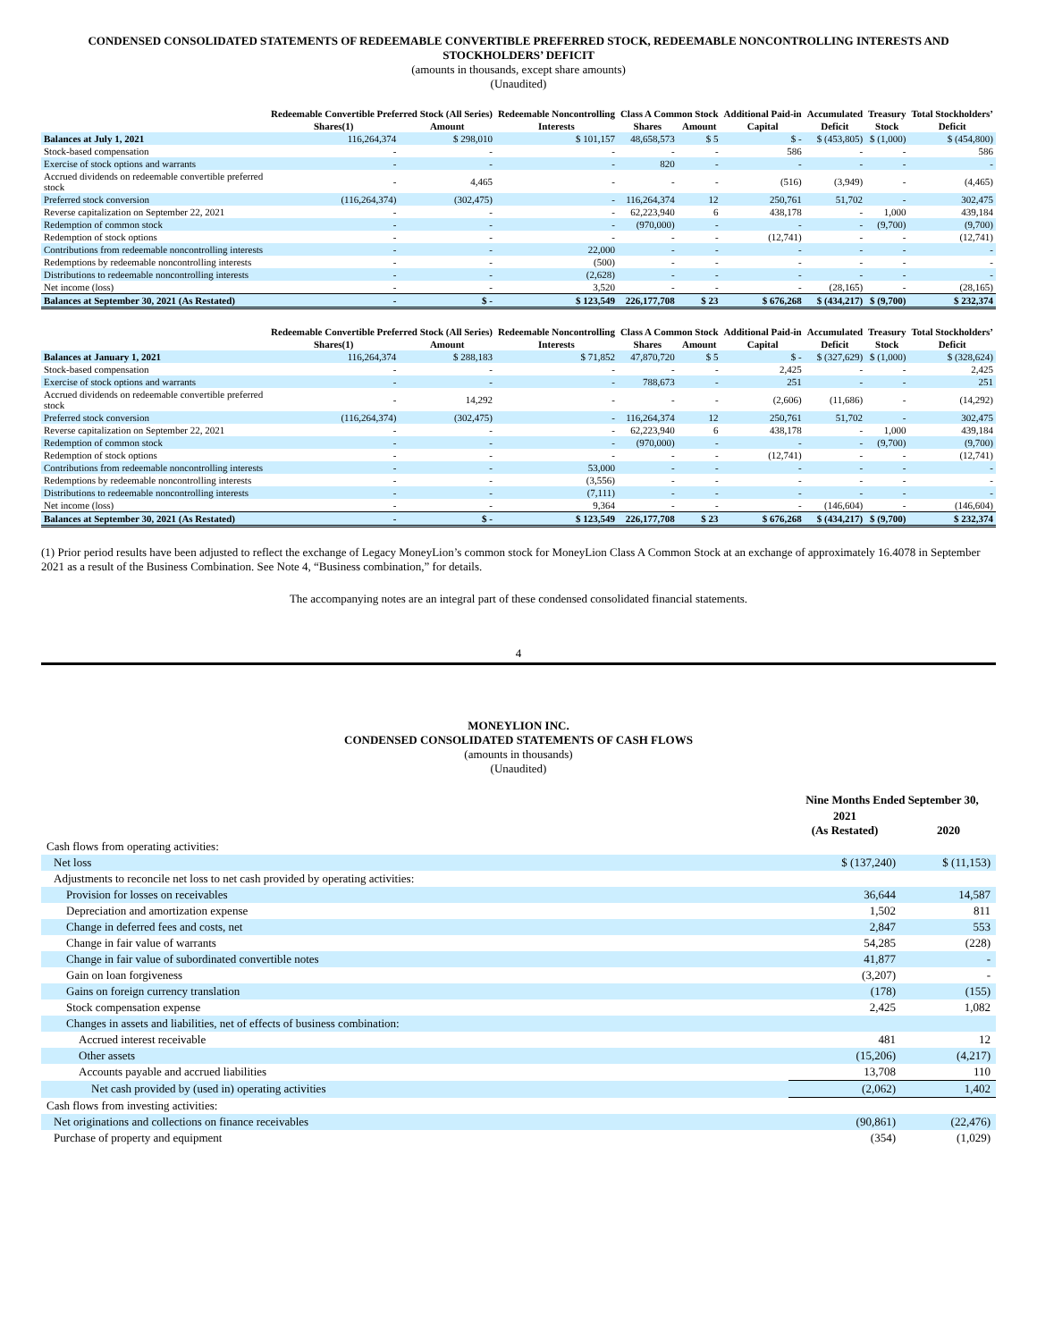CONDENSED CONSOLIDATED STATEMENTS OF REDEEMABLE CONVERTIBLE PREFERRED STOCK, REDEEMABLE NONCONTROLLING INTERESTS AND STOCKHOLDERS’ DEFICIT
(amounts in thousands, except share amounts)
(Unaudited)
| | Redeemable Convertible Preferred Stock (All Series) | | Redeemable Noncontrolling | Class A Common Stock | | Additional Paid-in | Accumulated | Treasury | Total Stockholders’ |
| --- | --- | --- | --- | --- | --- | --- | --- | --- | --- |
| | Shares(1) | Amount | Interests | Shares | Amount | Capital | Deficit | Stock | Deficit |
| Balances at July 1, 2021 | 116,264,374 | $ 298,010 | $ 101,157 | 48,658,573 | $ 5 | $ - | $ (453,805) | $ (1,000) | $ (454,800) |
| Stock-based compensation | - | - | - | - | - | 586 | - | - | 586 |
| Exercise of stock options and warrants | - | - | - | 820 | - | - | - | - | - |
| Accrued dividends on redeemable convertible preferred stock | - | 4,465 | - | - | - | (516) | (3,949) | - | (4,465) |
| Preferred stock conversion | (116,264,374) | (302,475) | - | 116,264,374 | 12 | 250,761 | 51,702 | - | 302,475 |
| Reverse capitalization on September 22, 2021 | - | - | - | 62,223,940 | 6 | 438,178 | - | 1,000 | 439,184 |
| Redemption of common stock | - | - | - | (970,000) | - | - | - | (9,700) | (9,700) |
| Redemption of stock options | - | - | - | - | - | (12,741) | - | - | (12,741) |
| Contributions from redeemable noncontrolling interests | - | - | 22,000 | - | - | - | - | - | - |
| Redemptions by redeemable noncontrolling interests | - | - | (500) | - | - | - | - | - | - |
| Distributions to redeemable noncontrolling interests | - | - | (2,628) | - | - | - | - | - | - |
| Net income (loss) | - | - | 3,520 | - | - | - | (28,165) | - | (28,165) |
| Balances at September 30, 2021 (As Restated) | - | $ - | $ 123,549 | 226,177,708 | $ 23 | $ 676,268 | $ (434,217) | $ (9,700) | $ 232,374 |
| | Redeemable Convertible Preferred Stock (All Series) | | Redeemable Noncontrolling | Class A Common Stock | | Additional Paid-in | Accumulated | Treasury | Total Stockholders’ |
| --- | --- | --- | --- | --- | --- | --- | --- | --- | --- |
| | Shares(1) | Amount | Interests | Shares | Amount | Capital | Deficit | Stock | Deficit |
| Balances at January 1, 2021 | 116,264,374 | $ 288,183 | $ 71,852 | 47,870,720 | $ 5 | $ - | $ (327,629) | $ (1,000) | $ (328,624) |
| Stock-based compensation | - | - | - | - | - | 2,425 | - | - | 2,425 |
| Exercise of stock options and warrants | - | - | - | 788,673 | - | 251 | - | - | 251 |
| Accrued dividends on redeemable convertible preferred stock | - | 14,292 | - | - | - | (2,606) | (11,686) | - | (14,292) |
| Preferred stock conversion | (116,264,374) | (302,475) | - | 116,264,374 | 12 | 250,761 | 51,702 | - | 302,475 |
| Reverse capitalization on September 22, 2021 | - | - | - | 62,223,940 | 6 | 438,178 | - | 1,000 | 439,184 |
| Redemption of common stock | - | - | - | (970,000) | - | - | - | (9,700) | (9,700) |
| Redemption of stock options | - | - | - | - | - | (12,741) | - | - | (12,741) |
| Contributions from redeemable noncontrolling interests | - | - | 53,000 | - | - | - | - | - | - |
| Redemptions by redeemable noncontrolling interests | - | - | (3,556) | - | - | - | - | - | - |
| Distributions to redeemable noncontrolling interests | - | - | (7,111) | - | - | - | - | - | - |
| Net income (loss) | - | - | 9,364 | - | - | - | (146,604) | - | (146,604) |
| Balances at September 30, 2021 (As Restated) | - | $ - | $ 123,549 | 226,177,708 | $ 23 | $ 676,268 | $ (434,217) | $ (9,700) | $ 232,374 |
(1) Prior period results have been adjusted to reflect the exchange of Legacy MoneyLion’s common stock for MoneyLion Class A Common Stock at an exchange of approximately 16.4078 in September 2021 as a result of the Business Combination. See Note 4, “Business combination,” for details.
The accompanying notes are an integral part of these condensed consolidated financial statements.
4
MONEYLION INC.
CONDENSED CONSOLIDATED STATEMENTS OF CASH FLOWS
(amounts in thousands)
(Unaudited)
| | Nine Months Ended September 30, | |
| --- | --- | --- |
| | 2021 (As Restated) | 2020 |
| Cash flows from operating activities: | | |
| Net loss | $ (137,240) | $ (11,153) |
| Adjustments to reconcile net loss to net cash provided by operating activities: | | |
| Provision for losses on receivables | 36,644 | 14,587 |
| Depreciation and amortization expense | 1,502 | 811 |
| Change in deferred fees and costs, net | 2,847 | 553 |
| Change in fair value of warrants | 54,285 | (228) |
| Change in fair value of subordinated convertible notes | 41,877 | - |
| Gain on loan forgiveness | (3,207) | - |
| Gains on foreign currency translation | (178) | (155) |
| Stock compensation expense | 2,425 | 1,082 |
| Changes in assets and liabilities, net of effects of business combination: | | |
| Accrued interest receivable | 481 | 12 |
| Other assets | (15,206) | (4,217) |
| Accounts payable and accrued liabilities | 13,708 | 110 |
| Net cash provided by (used in) operating activities | (2,062) | 1,402 |
| Cash flows from investing activities: | | |
| Net originations and collections on finance receivables | (90,861) | (22,476) |
| Purchase of property and equipment | (354) | (1,029) |